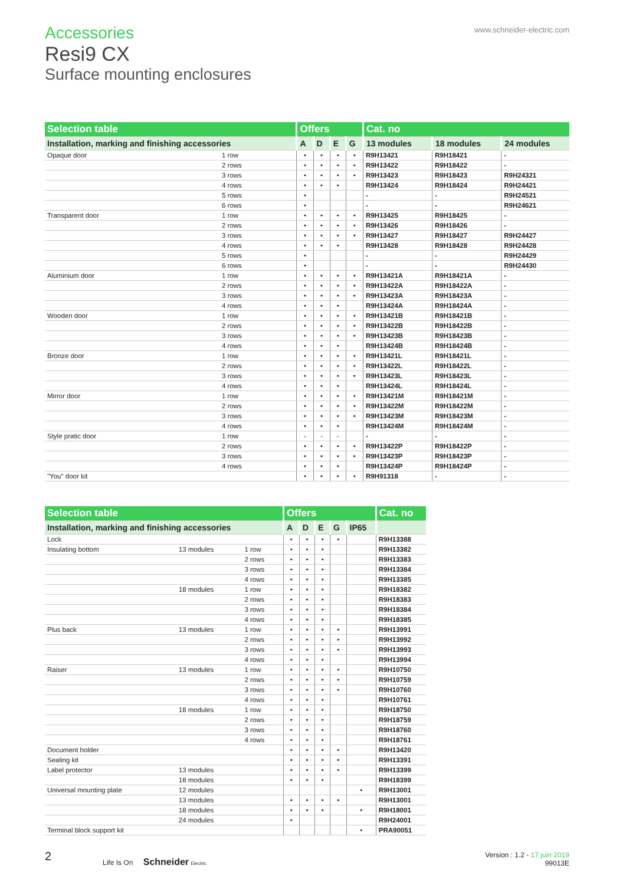Accessories
Resi9 CX
Surface mounting enclosures
www.schneider-electric.com
| Selection table | | Offers | | | | Cat. no | | |
| --- | --- | --- | --- | --- | --- | --- | --- | --- |
| Installation, marking and finishing accessories | | A | D | E | G | 13 modules | 18 modules | 24 modules |
| Opaque door | 1 row | • | • | • | • | R9H13421 | R9H18421 | - |
| | 2 rows | • | • | • | • | R9H13422 | R9H18422 | - |
| | 3 rows | • | • | • | • | R9H13423 | R9H18423 | R9H24321 |
| | 4 rows | • | • | • | | R9H13424 | R9H18424 | R9H24421 |
| | 5 rows | • | | | | - | - | R9H24521 |
| | 6 rows | • | | | | - | - | R9H24621 |
| Transparent door | 1 row | • | • | • | • | R9H13425 | R9H18425 | - |
| | 2 rows | • | • | • | • | R9H13426 | R9H18426 | - |
| | 3 rows | • | • | • | • | R9H13427 | R9H18427 | R9H24427 |
| | 4 rows | • | • | • | | R9H13428 | R9H18428 | R9H24428 |
| | 5 rows | • | | | | - | - | R9H24429 |
| | 6 rows | • | | | | - | - | R9H24430 |
| Aluminium door | 1 row | • | • | • | • | R9H13421A | R9H18421A | - |
| | 2 rows | • | • | • | • | R9H13422A | R9H18422A | - |
| | 3 rows | • | • | • | • | R9H13423A | R9H18423A | - |
| | 4 rows | • | • | • | | R9H13424A | R9H18424A | - |
| Wooden door | 1 row | • | • | • | • | R9H13421B | R9H18421B | - |
| | 2 rows | • | • | • | • | R9H13422B | R9H18422B | - |
| | 3 rows | • | • | • | • | R9H13423B | R9H18423B | - |
| | 4 rows | • | • | • | | R9H13424B | R9H18424B | - |
| Bronze door | 1 row | • | • | • | • | R9H13421L | R9H18421L | - |
| | 2 rows | • | • | • | • | R9H13422L | R9H18422L | - |
| | 3 rows | • | • | • | • | R9H13423L | R9H18423L | - |
| | 4 rows | • | • | • | | R9H13424L | R9H18424L | - |
| Mirror door | 1 row | • | • | • | • | R9H13421M | R9H18421M | - |
| | 2 rows | • | • | • | • | R9H13422M | R9H18422M | - |
| | 3 rows | • | • | • | • | R9H13423M | R9H18423M | - |
| | 4 rows | • | • | • | | R9H13424M | R9H18424M | - |
| Style pratic door | 1 row | - | - | - | | - | - | - |
| | 2 rows | • | • | • | • | R9H13422P | R9H18422P | - |
| | 3 rows | • | • | • | • | R9H13423P | R9H18423P | - |
| | 4 rows | • | • | • | | R9H13424P | R9H18424P | - |
| "You" door kit | | • | • | • | • | R9H91318 | - | - |
| Selection table | | | Offers | | | | | Cat. no |
| --- | --- | --- | --- | --- | --- | --- | --- | --- |
| Installation, marking and finishing accessories | | | A | D | E | G | IP65 | |
| Lock | | | • | • | • | • | | R9H13388 |
| Insulating bottom | 13 modules | 1 row | • | • | • | | | R9H13382 |
| | | 2 rows | • | • | • | | | R9H13383 |
| | | 3 rows | • | • | • | | | R9H13384 |
| | | 4 rows | • | • | • | | | R9H13385 |
| | 18 modules | 1 row | • | • | • | | | R9H18382 |
| | | 2 rows | • | • | • | | | R9H18383 |
| | | 3 rows | • | • | • | | | R9H18384 |
| | | 4 rows | • | • | • | | | R9H18385 |
| Plus back | 13 modules | 1 row | • | • | • | • | | R9H13991 |
| | | 2 rows | • | • | • | • | | R9H13992 |
| | | 3 rows | • | • | • | • | | R9H13993 |
| | | 4 rows | • | • | • | | | R9H13994 |
| Raiser | 13 modules | 1 row | • | • | • | • | | R9H10750 |
| | | 2 rows | • | • | • | • | | R9H10759 |
| | | 3 rows | • | • | • | • | | R9H10760 |
| | | 4 rows | • | • | • | | | R9H10761 |
| | 18 modules | 1 row | • | • | • | | | R9H18750 |
| | | 2 rows | • | • | • | | | R9H18759 |
| | | 3 rows | • | • | • | | | R9H18760 |
| | | 4 rows | • | • | • | | | R9H18761 |
| Document holder | | | • | • | • | • | | R9H13420 |
| Sealing kit | | | • | • | • | • | | R9H13391 |
| Label protector | 13 modules | | • | • | • | • | | R9H13399 |
| | 18 modules | | • | • | • | | | R9H18399 |
| Universal mounting plate | 12 modules | | | | | | • | R9H13001 |
| | 13 modules | | • | • | • | • | | R9H13001 |
| | 18 modules | | • | • | • | | • | R9H18001 |
| | 24 modules | | • | | | | | R9H24001 |
| Terminal block support kit | | | | | | | • | PRA90051 |
2 Life Is On Schneider Electric
Version : 1.2 - 17 juin 2019
99013E